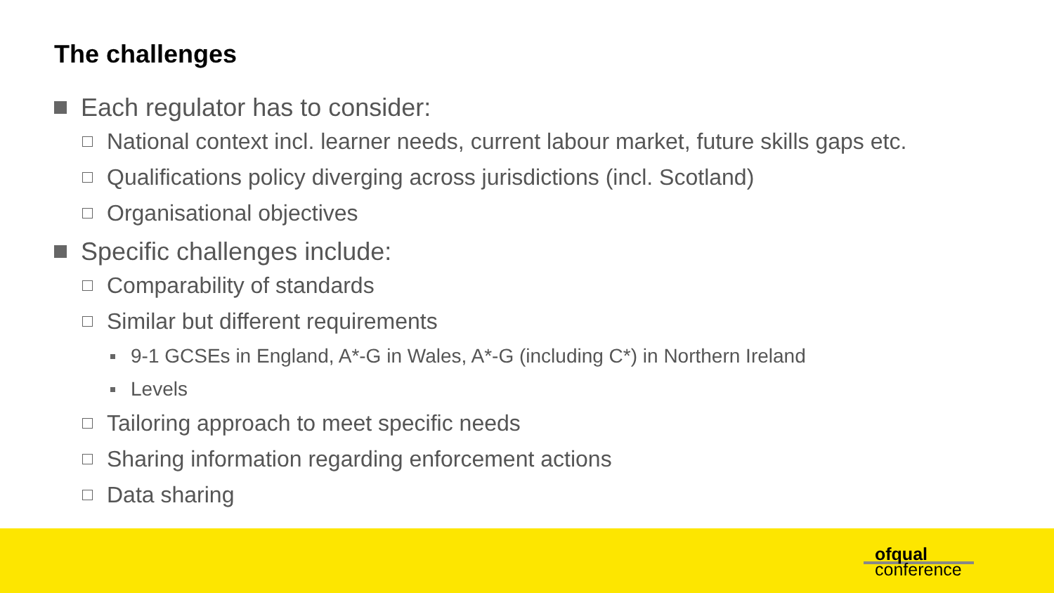The challenges
Each regulator has to consider:
National context incl. learner needs, current labour market, future skills gaps etc.
Qualifications policy diverging across jurisdictions (incl. Scotland)
Organisational objectives
Specific challenges include:
Comparability of standards
Similar but different requirements
9-1 GCSEs in England, A*-G in Wales, A*-G (including C*) in Northern Ireland
Levels
Tailoring approach to meet specific needs
Sharing information regarding enforcement actions
Data sharing
ofqual
conference